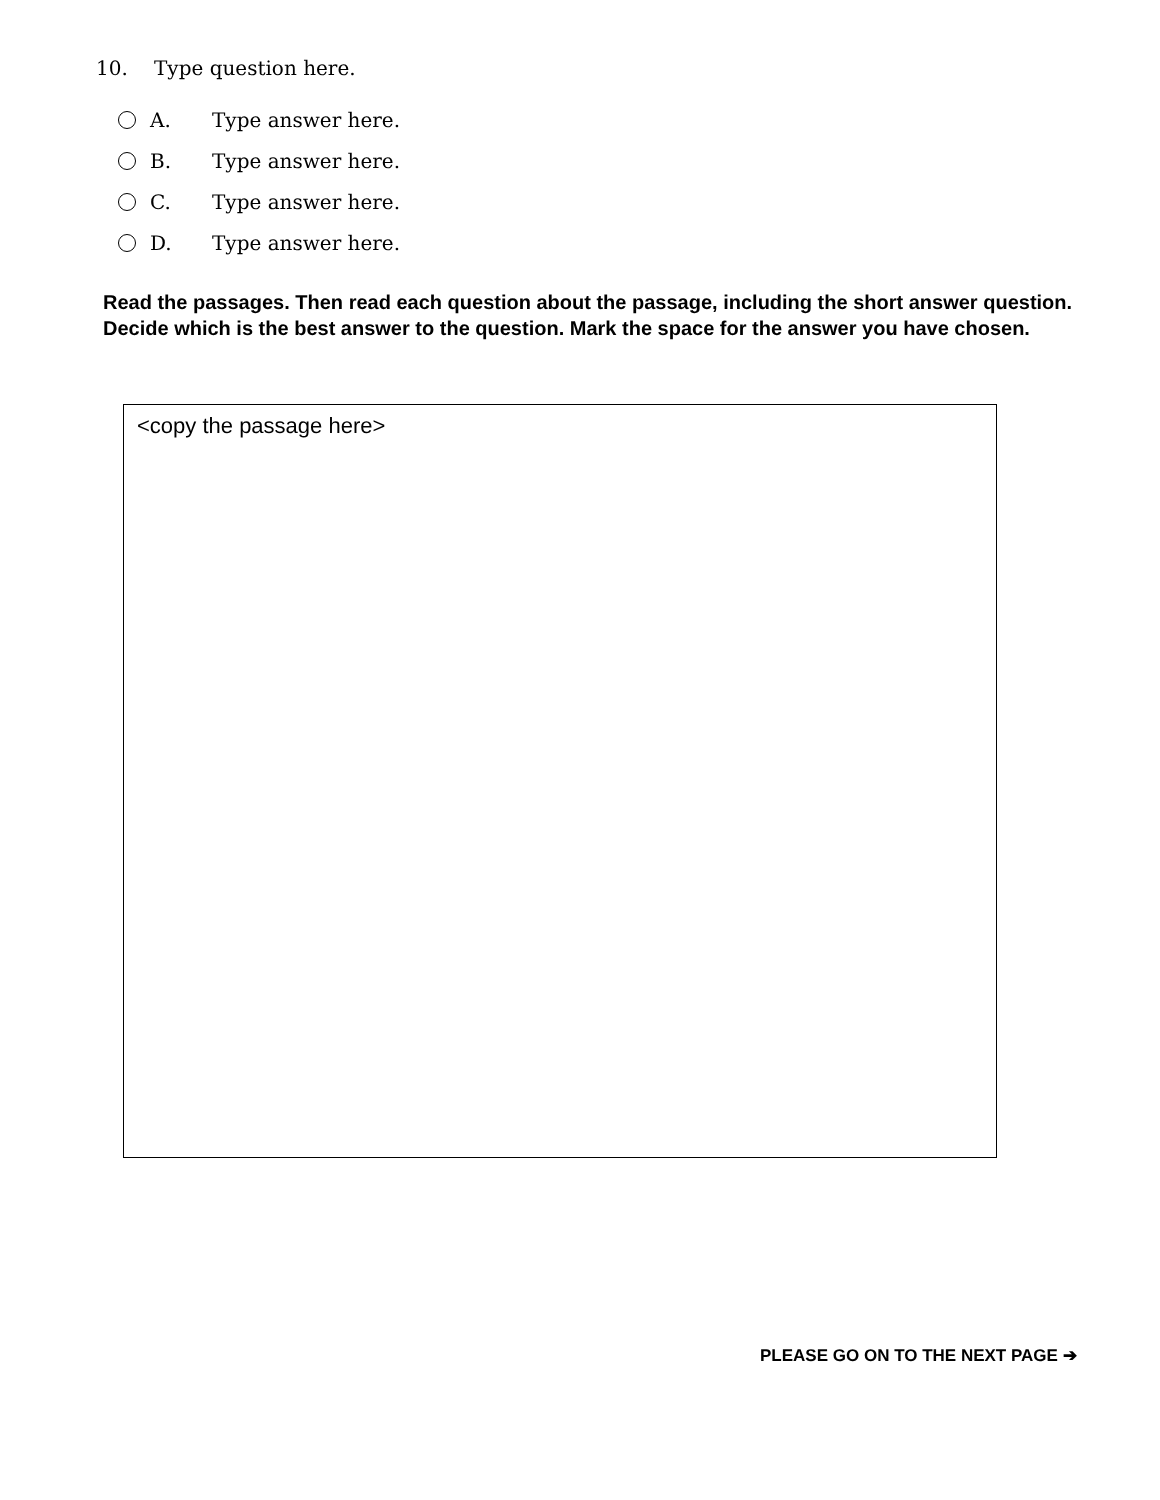10. Type question here.
A. Type answer here.
B. Type answer here.
C. Type answer here.
D. Type answer here.
Read the passages. Then read each question about the passage, including the short answer question. Decide which is the best answer to the question. Mark the space for the answer you have chosen.
<copy the passage here>
PLEASE GO ON TO THE NEXT PAGE ➔